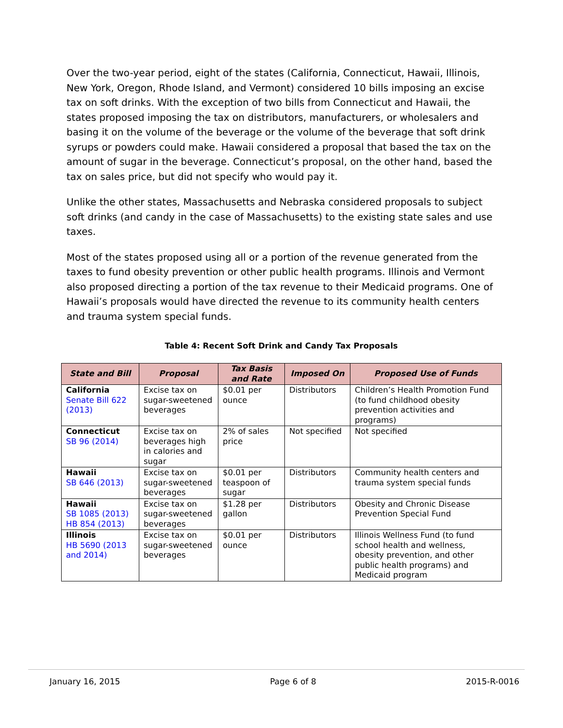Over the two-year period, eight of the states (California, Connecticut, Hawaii, Illinois, New York, Oregon, Rhode Island, and Vermont) considered 10 bills imposing an excise tax on soft drinks. With the exception of two bills from Connecticut and Hawaii, the states proposed imposing the tax on distributors, manufacturers, or wholesalers and basing it on the volume of the beverage or the volume of the beverage that soft drink syrups or powders could make. Hawaii considered a proposal that based the tax on the amount of sugar in the beverage. Connecticut’s proposal, on the other hand, based the tax on sales price, but did not specify who would pay it.
Unlike the other states, Massachusetts and Nebraska considered proposals to subject soft drinks (and candy in the case of Massachusetts) to the existing state sales and use taxes.
Most of the states proposed using all or a portion of the revenue generated from the taxes to fund obesity prevention or other public health programs. Illinois and Vermont also proposed directing a portion of the tax revenue to their Medicaid programs. One of Hawaii’s proposals would have directed the revenue to its community health centers and trauma system special funds.
Table 4: Recent Soft Drink and Candy Tax Proposals
| State and Bill | Proposal | Tax Basis and Rate | Imposed On | Proposed Use of Funds |
| --- | --- | --- | --- | --- |
| California Senate Bill 622 (2013) | Excise tax on sugar-sweetened beverages | $0.01 per ounce | Distributors | Children’s Health Promotion Fund (to fund childhood obesity prevention activities and programs) |
| Connecticut SB 96 (2014) | Excise tax on beverages high in calories and sugar | 2% of sales price | Not specified | Not specified |
| Hawaii SB 646 (2013) | Excise tax on sugar-sweetened beverages | $0.01 per teaspoon of sugar | Distributors | Community health centers and trauma system special funds |
| Hawaii SB 1085 (2013) HB 854 (2013) | Excise tax on sugar-sweetened beverages | $1.28 per gallon | Distributors | Obesity and Chronic Disease Prevention Special Fund |
| Illinois HB 5690 (2013 and 2014) | Excise tax on sugar-sweetened beverages | $0.01 per ounce | Distributors | Illinois Wellness Fund (to fund school health and wellness, obesity prevention, and other public health programs) and Medicaid program |
January 16, 2015 Page 6 of 8 2015-R-0016